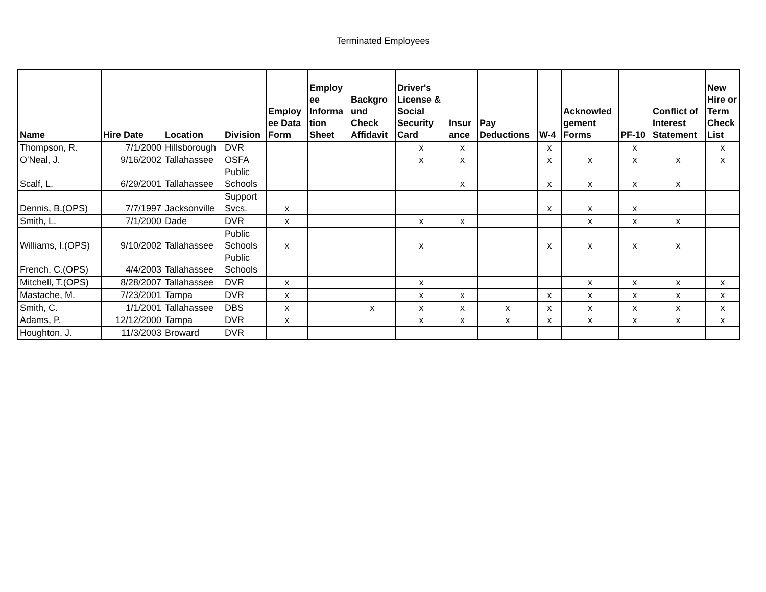Terminated Employees
| Name | Hire Date | Location | Division | Employ ee Data Form | Employ ee Informa tion Sheet | Backgro und Check Affidavit | Driver's License & Social Security Card | Insur ance | Pay Deductions | W-4 | Acknowled gement Forms | PF-10 | Conflict of Interest Statement | New Hire or Term Check List |
| --- | --- | --- | --- | --- | --- | --- | --- | --- | --- | --- | --- | --- | --- | --- |
| Thompson, R. | 7/1/2000 | Hillsborough | DVR | | | | x | x | | x | | x | | x |
| O'Neal, J. | 9/16/2002 | Tallahassee | OSFA | | | | x | x | | x | x | x | x | x |
| Scalf, L. | 6/29/2001 | Tallahassee | Public Schools | | | | | x | | x | x | x | x | |
| Dennis, B.(OPS) | 7/7/1997 | Jacksonville | Support Svcs. | x | | | | | | x | x | x | | |
| Smith, L. | 7/1/2000 | Dade | DVR | x | | | x | x | | | x | x | x | |
| Williams, I.(OPS) | 9/10/2002 | Tallahassee | Public Schools | x | | | x | | | x | x | x | x | |
| French, C.(OPS) | 4/4/2003 | Tallahassee | Public Schools | | | | | | | | | | | |
| Mitchell, T.(OPS) | 8/28/2007 | Tallahassee | DVR | x | | | x | | | | x | x | x | x |
| Mastache, M. | 7/23/2001 | Tampa | DVR | x | | | x | x | | x | x | x | x | x |
| Smith, C. | 1/1/2001 | Tallahassee | DBS | x | | x | x | x | x | x | x | x | x | x |
| Adams, P. | 12/12/2000 | Tampa | DVR | x | | | x | x | x | x | x | x | x | x |
| Houghton, J. | 11/3/2003 | Broward | DVR | | | | | | | | | | | |